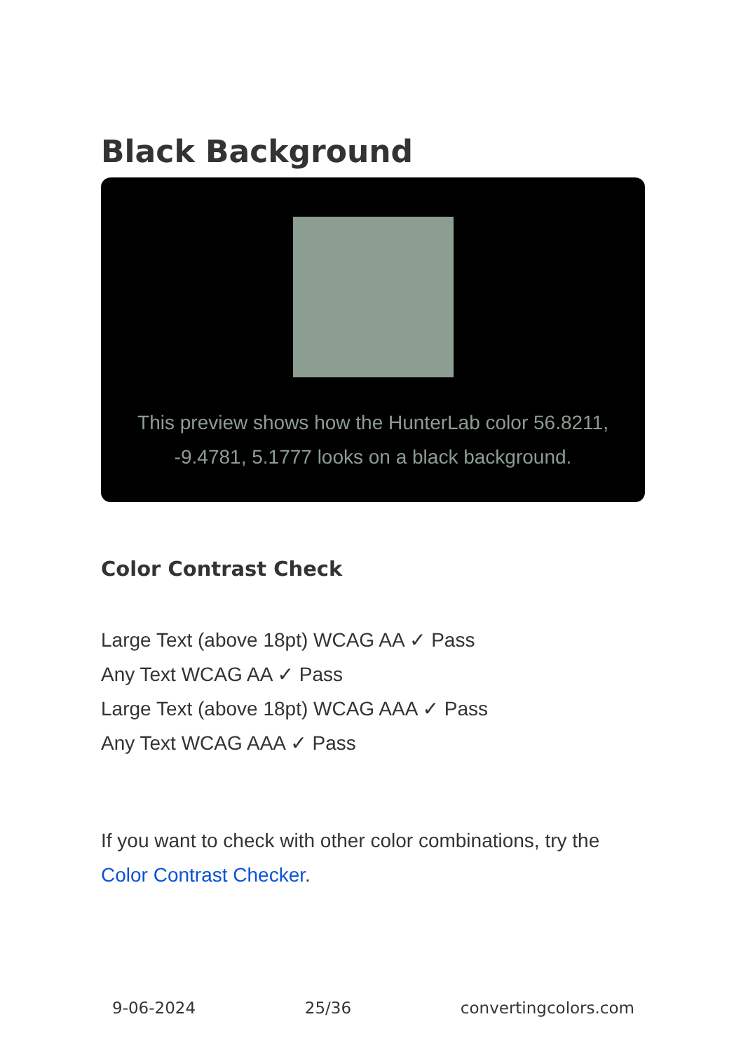Black Background
This preview shows how the HunterLab color 56.8211, -9.4781, 5.1777 looks on a black background.
Color Contrast Check
Large Text (above 18pt) WCAG AA ✓ Pass
Any Text WCAG AA ✓ Pass
Large Text (above 18pt) WCAG AAA ✓ Pass
Any Text WCAG AAA ✓ Pass
If you want to check with other color combinations, try the Color Contrast Checker.
9-06-2024 25/36 convertingcolors.com